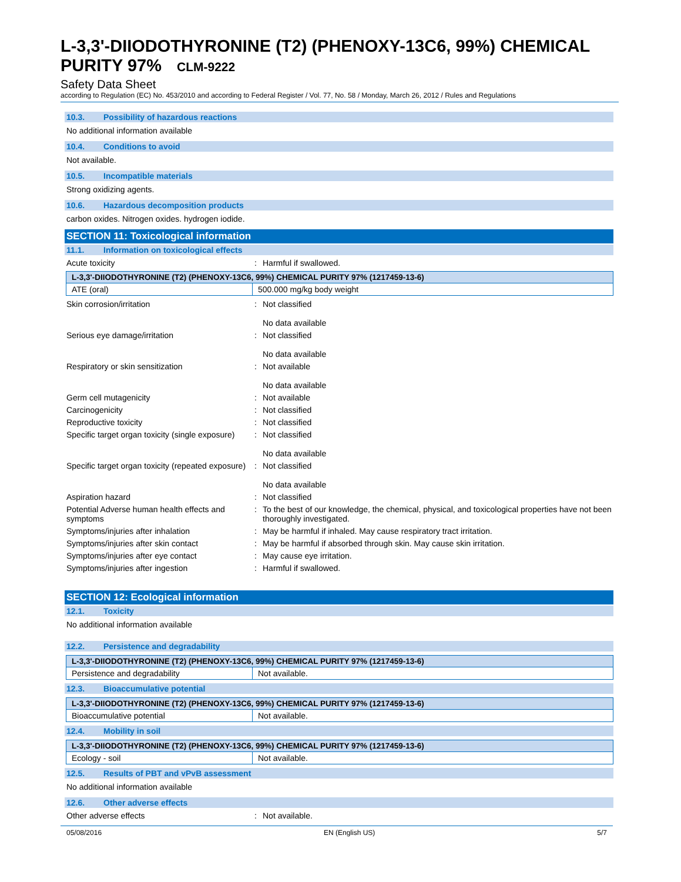L-3,3'-DIIODOTHYRONINE (T2) (PHENOXY-13C6, 99%) CHEMICAL PURITY 97% CLM-9222
Safety Data Sheet
according to Regulation (EC) No. 453/2010 and according to Federal Register / Vol. 77, No. 58 / Monday, March 26, 2012 / Rules and Regulations
10.3. Possibility of hazardous reactions
No additional information available
10.4. Conditions to avoid
Not available.
10.5. Incompatible materials
Strong oxidizing agents.
10.6. Hazardous decomposition products
carbon oxides. Nitrogen oxides. hydrogen iodide.
SECTION 11: Toxicological information
11.1. Information on toxicological effects
Acute toxicity : Harmful if swallowed.
| L-3,3'-DIIODOTHYRONINE (T2) (PHENOXY-13C6, 99%) CHEMICAL PURITY 97% (1217459-13-6) | |
| --- | --- |
| ATE (oral) | 500.000 mg/kg body weight |
Skin corrosion/irritation : Not classified
No data available
Serious eye damage/irritation : Not classified
No data available
Respiratory or skin sensitization : Not available
No data available
Germ cell mutagenicity : Not available
Carcinogenicity : Not classified
Reproductive toxicity : Not classified
Specific target organ toxicity (single exposure)
: Not classified
No data available
Specific target organ toxicity (repeated exposure)
: Not classified
No data available
Aspiration hazard : Not classified
Potential Adverse human health effects and symptoms
: To the best of our knowledge, the chemical, physical, and toxicological properties have not been thoroughly investigated.
Symptoms/injuries after inhalation : May be harmful if inhaled. May cause respiratory tract irritation.
Symptoms/injuries after skin contact : May be harmful if absorbed through skin. May cause skin irritation.
Symptoms/injuries after eye contact : May cause eye irritation.
Symptoms/injuries after ingestion : Harmful if swallowed.
SECTION 12: Ecological information
12.1. Toxicity
No additional information available
12.2. Persistence and degradability
| L-3,3'-DIIODOTHYRONINE (T2) (PHENOXY-13C6, 99%) CHEMICAL PURITY 97% (1217459-13-6) | |
| --- | --- |
| Persistence and degradability | Not available. |
12.3. Bioaccumulative potential
| L-3,3'-DIIODOTHYRONINE (T2) (PHENOXY-13C6, 99%) CHEMICAL PURITY 97% (1217459-13-6) | |
| --- | --- |
| Bioaccumulative potential | Not available. |
12.4. Mobility in soil
| L-3,3'-DIIODOTHYRONINE (T2) (PHENOXY-13C6, 99%) CHEMICAL PURITY 97% (1217459-13-6) | |
| --- | --- |
| Ecology - soil | Not available. |
12.5. Results of PBT and vPvB assessment
No additional information available
12.6. Other adverse effects
Other adverse effects : Not available.
05/08/2016 EN (English US) 5/7